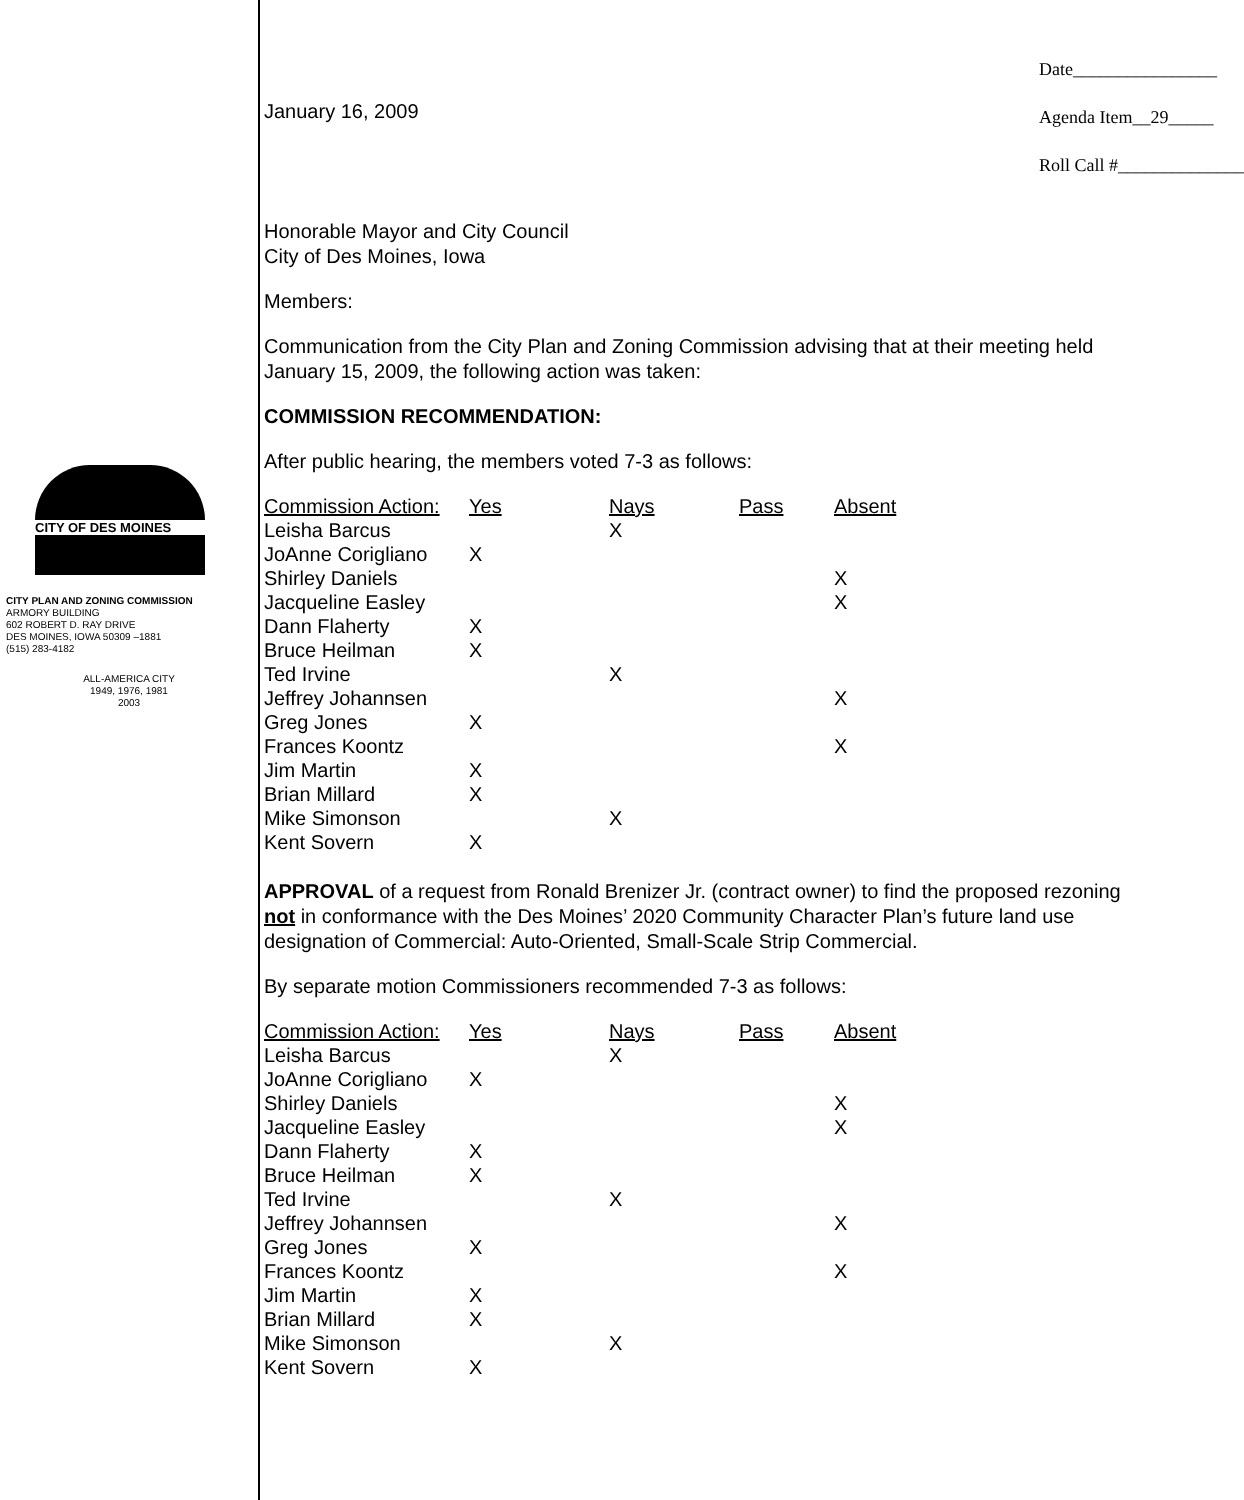CITY OF DES MOINES
CITY PLAN AND ZONING COMMISSION
ARMORY BUILDING
602 ROBERT D. RAY DRIVE
DES MOINES, IOWA 50309 –1881
(515) 283-4182
ALL-AMERICA CITY
1949, 1976, 1981
2003
January 16, 2009
Date________________
Agenda Item__29_____
Roll Call #______________
Honorable Mayor and City Council
City of Des Moines, Iowa
Members:
Communication from the City Plan and Zoning Commission advising that at their meeting held January 15, 2009, the following action was taken:
COMMISSION RECOMMENDATION:
After public hearing, the members voted 7-3 as follows:
| Commission Action: | Yes | Nays | Pass | Absent |
| --- | --- | --- | --- | --- |
| Leisha Barcus | | X | | |
| JoAnne Corigliano | X | | | |
| Shirley Daniels | | | | X |
| Jacqueline Easley | | | | X |
| Dann Flaherty | X | | | |
| Bruce Heilman | X | | | |
| Ted Irvine | | X | | |
| Jeffrey Johannsen | | | | X |
| Greg Jones | X | | | |
| Frances Koontz | | | | X |
| Jim Martin | X | | | |
| Brian Millard | X | | | |
| Mike Simonson | | X | | |
| Kent Sovern | X | | | |
APPROVAL of a request from Ronald Brenizer Jr. (contract owner) to find the proposed rezoning not in conformance with the Des Moines’ 2020 Community Character Plan’s future land use designation of Commercial: Auto-Oriented, Small-Scale Strip Commercial.
By separate motion Commissioners recommended 7-3 as follows:
| Commission Action: | Yes | Nays | Pass | Absent |
| --- | --- | --- | --- | --- |
| Leisha Barcus | | X | | |
| JoAnne Corigliano | X | | | |
| Shirley Daniels | | | | X |
| Jacqueline Easley | | | | X |
| Dann Flaherty | X | | | |
| Bruce Heilman | X | | | |
| Ted Irvine | | X | | |
| Jeffrey Johannsen | | | | X |
| Greg Jones | X | | | |
| Frances Koontz | | | | X |
| Jim Martin | X | | | |
| Brian Millard | X | | | |
| Mike Simonson | | X | | |
| Kent Sovern | X | | | |